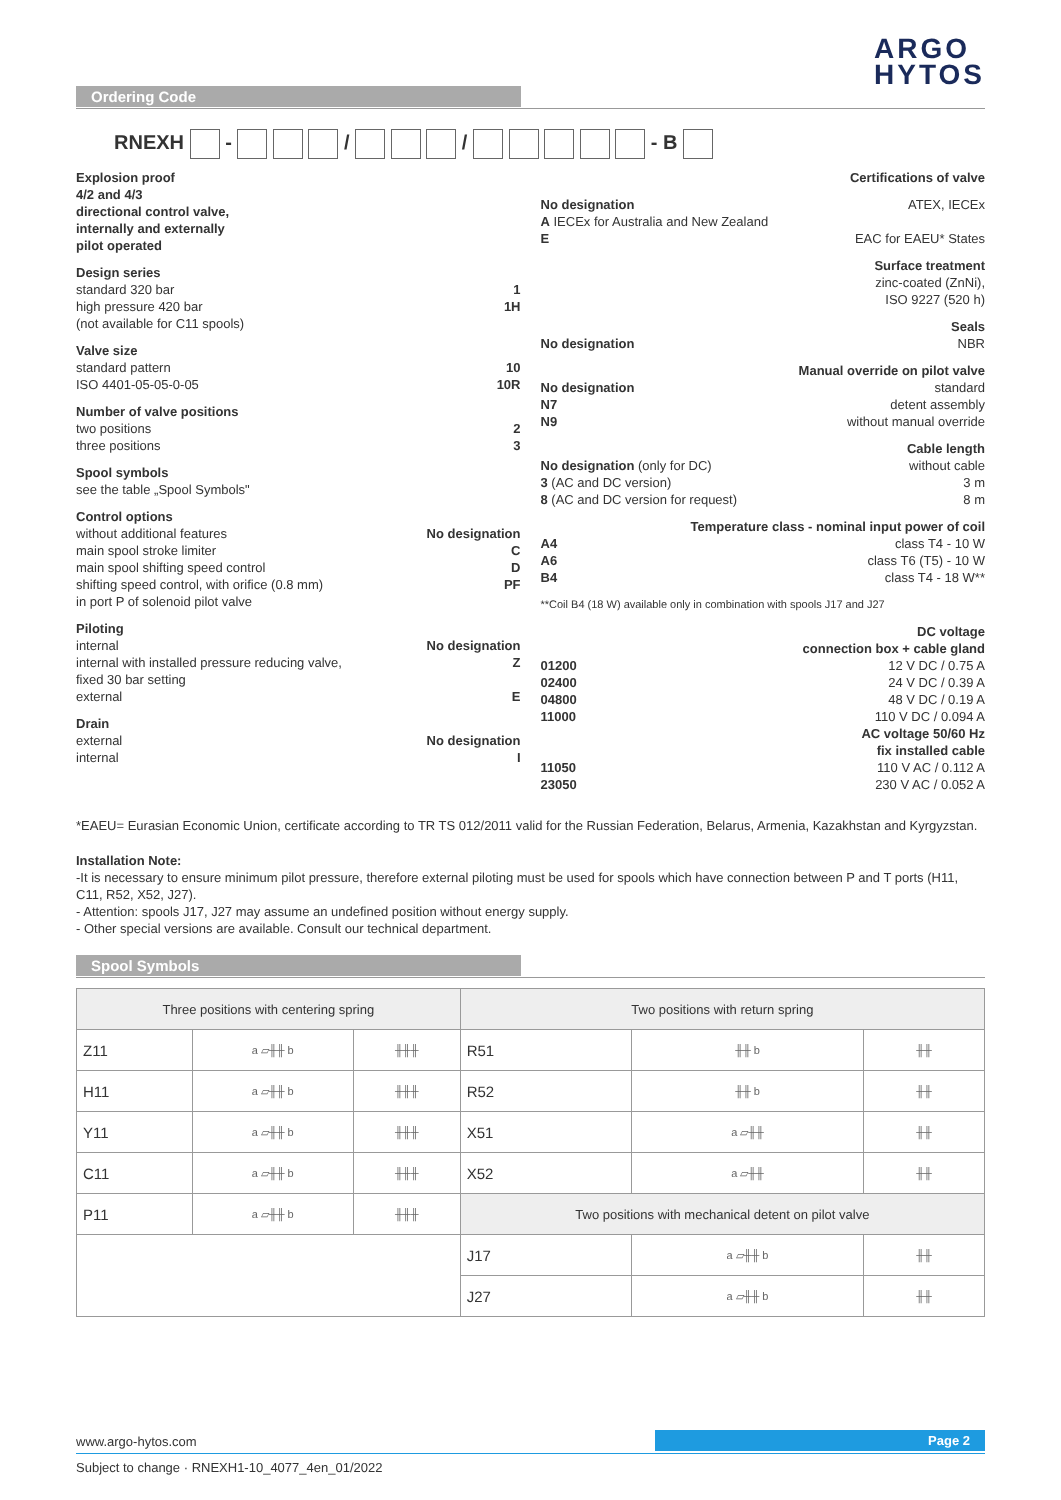ARGO
HYTOS
Ordering Code
RNEXH - / / - B
Explosion proof
4/2 and 4/3
directional control valve,
internally and externally
pilot operated
Design series
standard 320 bar 1
high pressure 420 bar 1H
(not available for C11 spools)
Valve size
standard pattern 10
ISO 4401-05-05-0-05 10R
Number of valve positions
two positions 2
three positions 3
Spool symbols
see the table „Spool Symbols"
Control options
without additional features No designation
main spool stroke limiter C
main spool shifting speed control D
shifting speed control, with orifice (0.8 mm) PF
in port P of solenoid pilot valve
Piloting
internal No designation
internal with installed pressure reducing valve, Z
fixed 30 bar setting
external E
Drain
external No designation
internal I
Certifications of valve
No designation ATEX, IECEx
A IECEx for Australia and New Zealand
E EAC for EAEU* States
Surface treatment
zinc-coated (ZnNi),
ISO 9227 (520 h)
Seals
No designation NBR
Manual override on pilot valve
No designation standard
N7 detent assembly
N9 without manual override
Cable length
No designation (only for DC) without cable
3 (AC and DC version) 3 m
8 (AC and DC version for request) 8 m
Temperature class - nominal input power of coil
A4 class T4 - 10 W
A6 class T6 (T5) - 10 W
B4 class T4 - 18 W**
**Coil B4 (18 W) available only in combination with spools J17 and J27
DC voltage
connection box + cable gland
01200 12 V DC / 0.75 A
02400 24 V DC / 0.39 A
04800 48 V DC / 0.19 A
11000 110 V DC / 0.094 A
AC voltage 50/60 Hz
fix installed cable
11050 110 V AC / 0.112 A
23050 230 V AC / 0.052 A
*EAEU= Eurasian Economic Union, certificate according to TR TS 012/2011 valid for the Russian Federation, Belarus, Armenia, Kazakhstan and Kyrgyzstan.
Installation Note:
-It is necessary to ensure minimum pilot pressure, therefore external piloting must be used for spools which have connection between P and T ports (H11, C11, R52, X52, J27).
- Attention: spools J17, J27 may assume an undefined position without energy supply.
- Other special versions are available. Consult our technical department.
Spool Symbols
| Three positions with centering spring | | | Two positions with return spring | | |
| --- | --- | --- | --- | --- | --- |
| Z11 | a ▱╫╫ b | ╫╫╫ | R51 | ╫╫ b | ╫╫ |
| H11 | a ▱╫╫ b | ╫╫╫ | R52 | ╫╫ b | ╫╫ |
| Y11 | a ▱╫╫ b | ╫╫╫ | X51 | a ▱╫╫ | ╫╫ |
| C11 | a ▱╫╫ b | ╫╫╫ | X52 | a ▱╫╫ | ╫╫ |
| P11 | a ▱╫╫ b | ╫╫╫ | Two positions with mechanical detent on pilot valve | | |
| | | | J17 | a ▱╫╫ b | ╫╫ |
| | | | J27 | a ▱╫╫ b | ╫╫ |
www.argo-hytos.com
Page 2
Subject to change · RNEXH1-10_4077_4en_01/2022